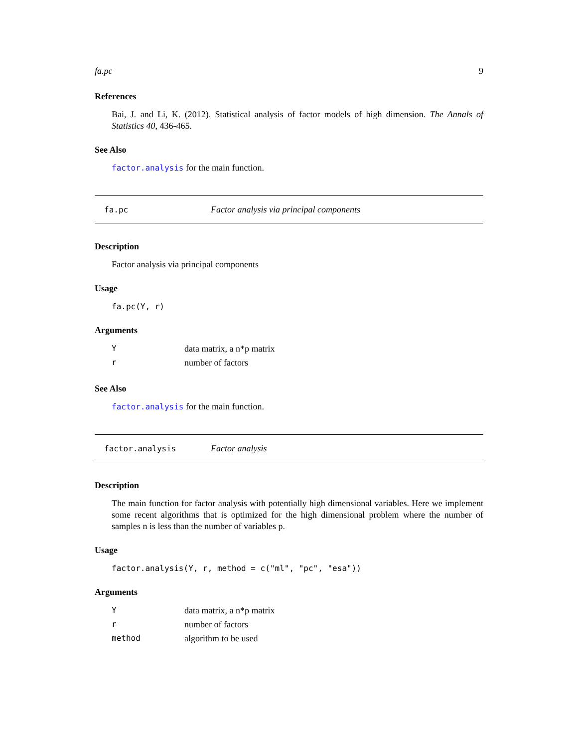fa.pc 9
References
Bai, J. and Li, K. (2012). Statistical analysis of factor models of high dimension. The Annals of Statistics 40, 436-465.
See Also
factor.analysis for the main function.
fa.pc Factor analysis via principal components
Description
Factor analysis via principal components
Usage
fa.pc(Y, r)
Arguments
| Y | data matrix, a n*p matrix |
| r | number of factors |
See Also
factor.analysis for the main function.
factor.analysis Factor analysis
Description
The main function for factor analysis with potentially high dimensional variables. Here we implement some recent algorithms that is optimized for the high dimensional problem where the number of samples n is less than the number of variables p.
Usage
factor.analysis(Y, r, method = c("ml", "pc", "esa"))
Arguments
| Y | data matrix, a n*p matrix |
| r | number of factors |
| method | algorithm to be used |